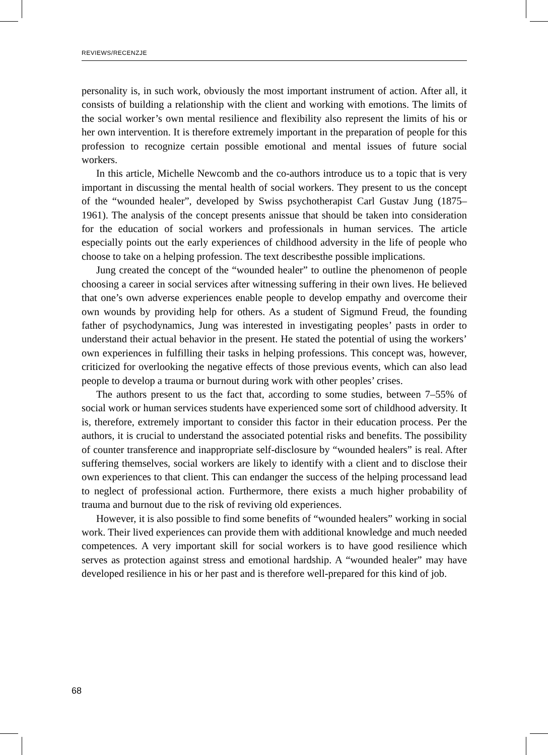REVIEWS/RECENZJE
personality is, in such work, obviously the most important instrument of action. After all, it consists of building a relationship with the client and working with emotions. The limits of the social worker’s own mental resilience and flexibility also represent the limits of his or her own intervention. It is therefore extremely important in the preparation of people for this profession to recognize certain possible emotional and mental issues of future social workers.
In this article, Michelle Newcomb and the co-authors introduce us to a topic that is very important in discussing the mental health of social workers. They present to us the concept of the “wounded healer”, developed by Swiss psychotherapist Carl Gustav Jung (1875–1961). The analysis of the concept presents anissue that should be taken into consideration for the education of social workers and professionals in human services. The article especially points out the early experiences of childhood adversity in the life of people who choose to take on a helping profession. The text describesthe possible implications.
Jung created the concept of the “wounded healer” to outline the phenomenon of people choosing a career in social services after witnessing suffering in their own lives. He believed that one’s own adverse experiences enable people to develop empathy and overcome their own wounds by providing help for others. As a student of Sigmund Freud, the founding father of psychodynamics, Jung was interested in investigating peoples’ pasts in order to understand their actual behavior in the present. He stated the potential of using the workers’ own experiences in fulfilling their tasks in helping professions. This concept was, however, criticized for overlooking the negative effects of those previous events, which can also lead people to develop a trauma or burnout during work with other peoples’ crises.
The authors present to us the fact that, according to some studies, between 7–55% of social work or human services students have experienced some sort of childhood adversity. It is, therefore, extremely important to consider this factor in their education process. Per the authors, it is crucial to understand the associated potential risks and benefits. The possibility of counter transference and inappropriate self-disclosure by “wounded healers” is real. After suffering themselves, social workers are likely to identify with a client and to disclose their own experiences to that client. This can endanger the success of the helping processand lead to neglect of professional action. Furthermore, there exists a much higher probability of trauma and burnout due to the risk of reviving old experiences.
However, it is also possible to find some benefits of “wounded healers” working in social work. Their lived experiences can provide them with additional knowledge and much needed competences. A very important skill for social workers is to have good resilience which serves as protection against stress and emotional hardship. A “wounded healer” may have developed resilience in his or her past and is therefore well-prepared for this kind of job.
68